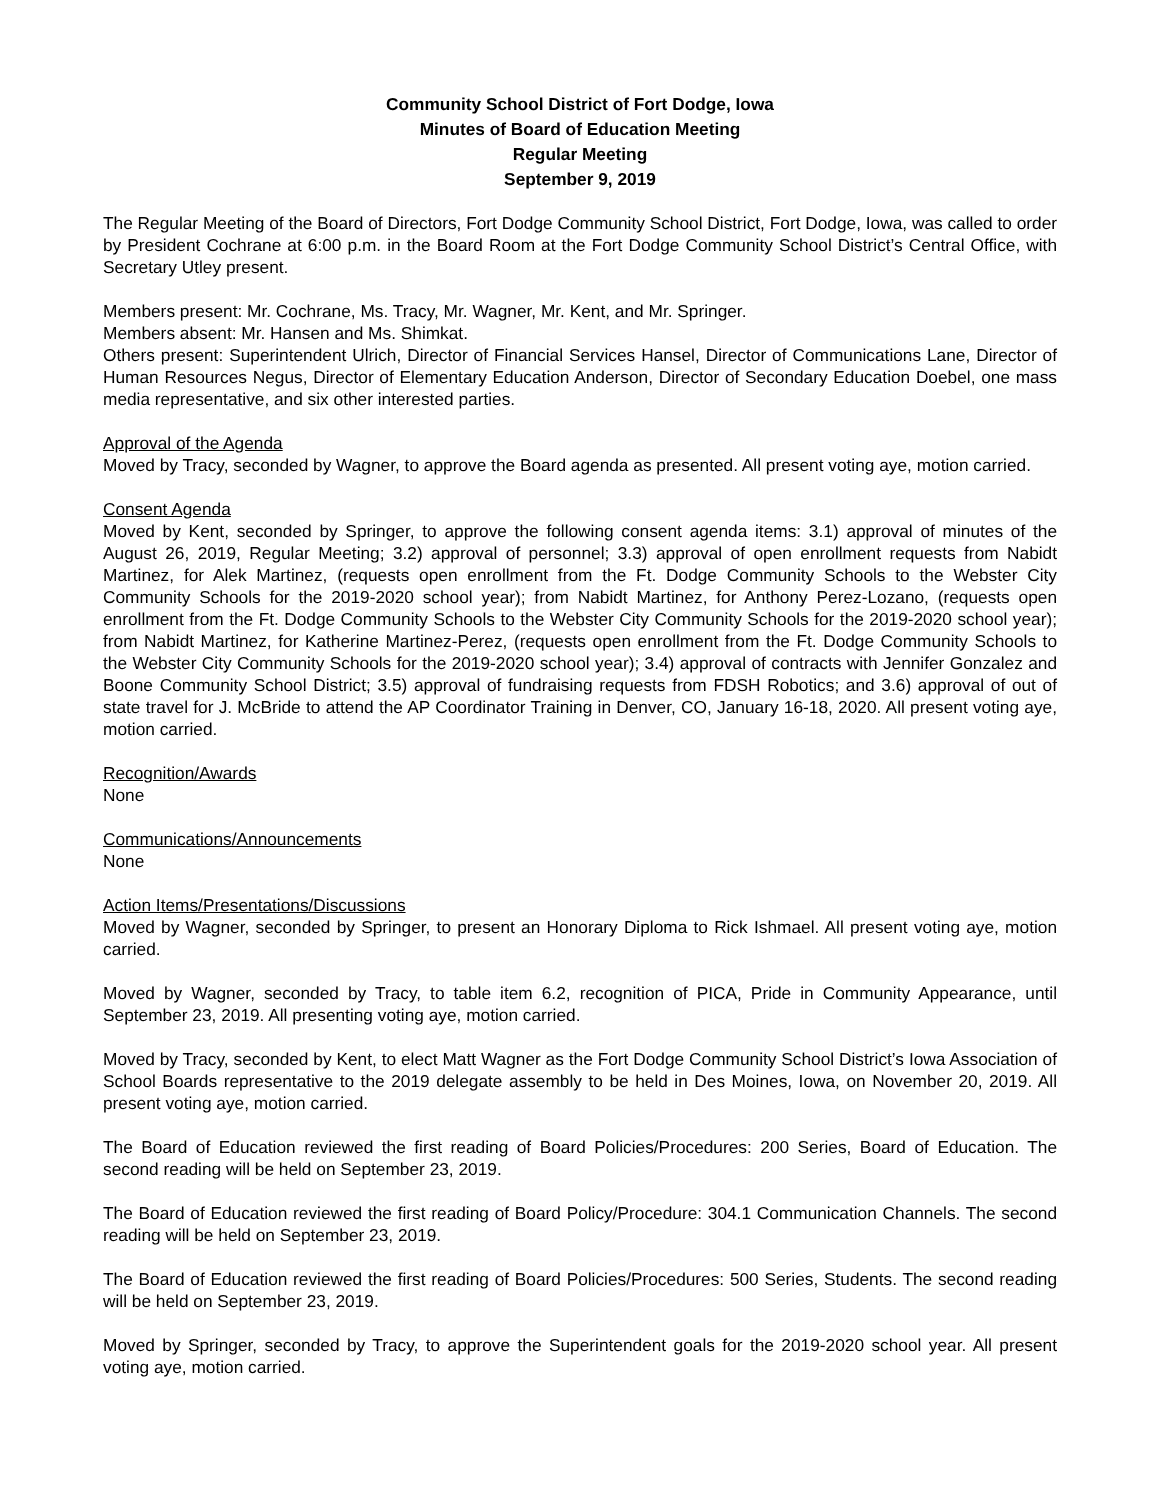Community School District of Fort Dodge, Iowa
Minutes of Board of Education Meeting
Regular Meeting
September 9, 2019
The Regular Meeting of the Board of Directors, Fort Dodge Community School District, Fort Dodge, Iowa, was called to order by President Cochrane at 6:00 p.m. in the Board Room at the Fort Dodge Community School District’s Central Office, with Secretary Utley present.
Members present: Mr. Cochrane, Ms. Tracy, Mr. Wagner, Mr. Kent, and Mr. Springer.
Members absent: Mr. Hansen and Ms. Shimkat.
Others present: Superintendent Ulrich, Director of Financial Services Hansel, Director of Communications Lane, Director of Human Resources Negus, Director of Elementary Education Anderson, Director of Secondary Education Doebel, one mass media representative, and six other interested parties.
Approval of the Agenda
Moved by Tracy, seconded by Wagner, to approve the Board agenda as presented. All present voting aye, motion carried.
Consent Agenda
Moved by Kent, seconded by Springer, to approve the following consent agenda items: 3.1) approval of minutes of the August 26, 2019, Regular Meeting; 3.2) approval of personnel; 3.3) approval of open enrollment requests from Nabidt Martinez, for Alek Martinez, (requests open enrollment from the Ft. Dodge Community Schools to the Webster City Community Schools for the 2019-2020 school year); from Nabidt Martinez, for Anthony Perez-Lozano, (requests open enrollment from the Ft. Dodge Community Schools to the Webster City Community Schools for the 2019-2020 school year); from Nabidt Martinez, for Katherine Martinez-Perez, (requests open enrollment from the Ft. Dodge Community Schools to the Webster City Community Schools for the 2019-2020 school year); 3.4) approval of contracts with Jennifer Gonzalez and Boone Community School District; 3.5) approval of fundraising requests from FDSH Robotics; and 3.6) approval of out of state travel for J. McBride to attend the AP Coordinator Training in Denver, CO, January 16-18, 2020. All present voting aye, motion carried.
Recognition/Awards
None
Communications/Announcements
None
Action Items/Presentations/Discussions
Moved by Wagner, seconded by Springer, to present an Honorary Diploma to Rick Ishmael. All present voting aye, motion carried.
Moved by Wagner, seconded by Tracy, to table item 6.2, recognition of PICA, Pride in Community Appearance, until September 23, 2019. All presenting voting aye, motion carried.
Moved by Tracy, seconded by Kent, to elect Matt Wagner as the Fort Dodge Community School District’s Iowa Association of School Boards representative to the 2019 delegate assembly to be held in Des Moines, Iowa, on November 20, 2019. All present voting aye, motion carried.
The Board of Education reviewed the first reading of Board Policies/Procedures: 200 Series, Board of Education. The second reading will be held on September 23, 2019.
The Board of Education reviewed the first reading of Board Policy/Procedure: 304.1 Communication Channels. The second reading will be held on September 23, 2019.
The Board of Education reviewed the first reading of Board Policies/Procedures: 500 Series, Students. The second reading will be held on September 23, 2019.
Moved by Springer, seconded by Tracy, to approve the Superintendent goals for the 2019-2020 school year. All present voting aye, motion carried.